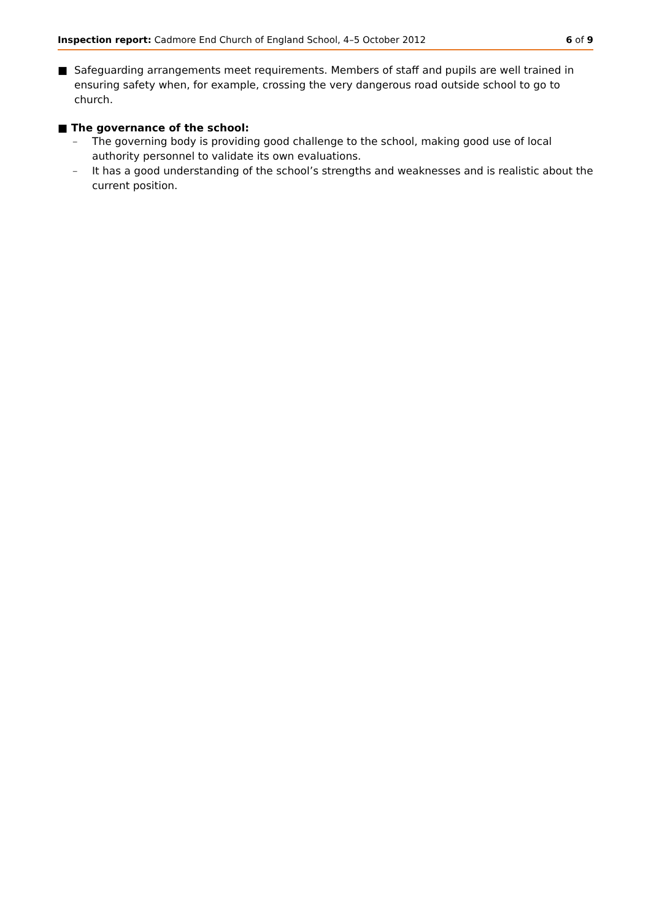Inspection report: Cadmore End Church of England School, 4–5 October 2012
6 of 9
■ Safeguarding arrangements meet requirements. Members of staff and pupils are well trained in ensuring safety when, for example, crossing the very dangerous road outside school to go to church.
■ The governance of the school:
– The governing body is providing good challenge to the school, making good use of local authority personnel to validate its own evaluations.
– It has a good understanding of the school’s strengths and weaknesses and is realistic about the current position.